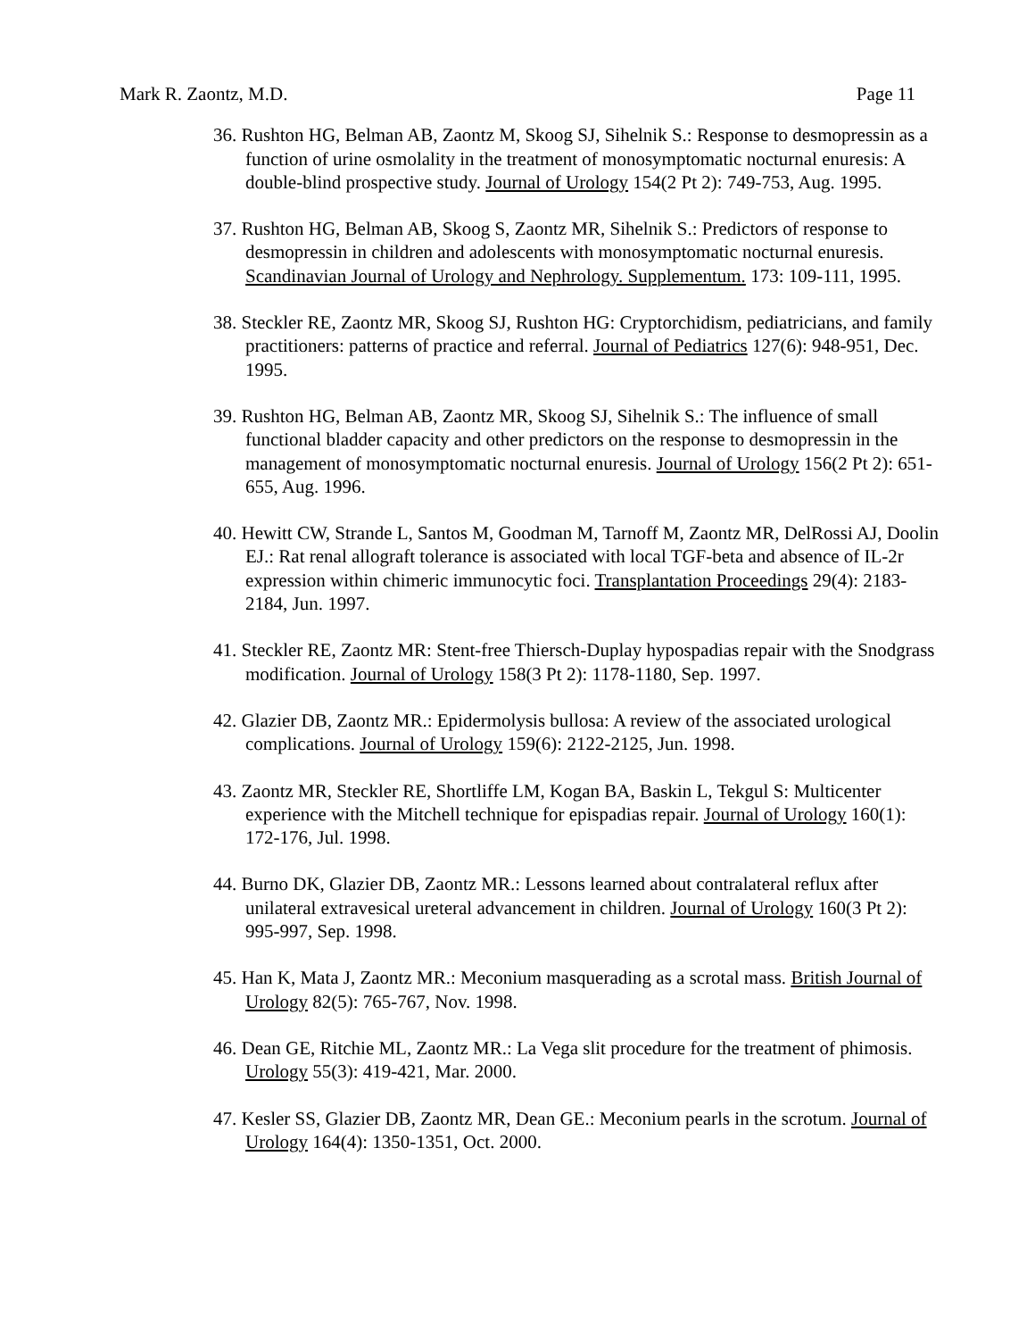Mark R. Zaontz, M.D. Page 11
36. Rushton HG, Belman AB, Zaontz M, Skoog SJ, Sihelnik S.: Response to desmopressin as a function of urine osmolality in the treatment of monosymptomatic nocturnal enuresis: A double-blind prospective study. Journal of Urology 154(2 Pt 2): 749-753, Aug. 1995.
37. Rushton HG, Belman AB, Skoog S, Zaontz MR, Sihelnik S.: Predictors of response to desmopressin in children and adolescents with monosymptomatic nocturnal enuresis. Scandinavian Journal of Urology and Nephrology. Supplementum. 173: 109-111, 1995.
38. Steckler RE, Zaontz MR, Skoog SJ, Rushton HG: Cryptorchidism, pediatricians, and family practitioners: patterns of practice and referral. Journal of Pediatrics 127(6): 948-951, Dec. 1995.
39. Rushton HG, Belman AB, Zaontz MR, Skoog SJ, Sihelnik S.: The influence of small functional bladder capacity and other predictors on the response to desmopressin in the management of monosymptomatic nocturnal enuresis. Journal of Urology 156(2 Pt 2): 651-655, Aug. 1996.
40. Hewitt CW, Strande L, Santos M, Goodman M, Tarnoff M, Zaontz MR, DelRossi AJ, Doolin EJ.: Rat renal allograft tolerance is associated with local TGF-beta and absence of IL-2r expression within chimeric immunocytic foci. Transplantation Proceedings 29(4): 2183-2184, Jun. 1997.
41. Steckler RE, Zaontz MR: Stent-free Thiersch-Duplay hypospadias repair with the Snodgrass modification. Journal of Urology 158(3 Pt 2): 1178-1180, Sep. 1997.
42. Glazier DB, Zaontz MR.: Epidermolysis bullosa: A review of the associated urological complications. Journal of Urology 159(6): 2122-2125, Jun. 1998.
43. Zaontz MR, Steckler RE, Shortliffe LM, Kogan BA, Baskin L, Tekgul S: Multicenter experience with the Mitchell technique for epispadias repair. Journal of Urology 160(1): 172-176, Jul. 1998.
44. Burno DK, Glazier DB, Zaontz MR.: Lessons learned about contralateral reflux after unilateral extravesical ureteral advancement in children. Journal of Urology 160(3 Pt 2): 995-997, Sep. 1998.
45. Han K, Mata J, Zaontz MR.: Meconium masquerading as a scrotal mass. British Journal of Urology 82(5): 765-767, Nov. 1998.
46. Dean GE, Ritchie ML, Zaontz MR.: La Vega slit procedure for the treatment of phimosis. Urology 55(3): 419-421, Mar. 2000.
47. Kesler SS, Glazier DB, Zaontz MR, Dean GE.: Meconium pearls in the scrotum. Journal of Urology 164(4): 1350-1351, Oct. 2000.